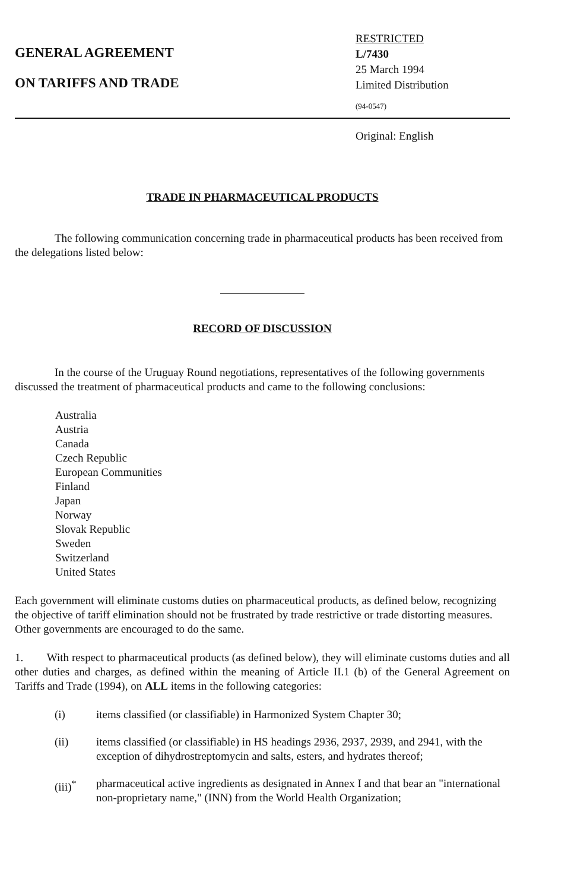GENERAL AGREEMENT
ON TARIFFS AND TRADE
RESTRICTED
L/7430
25 March 1994
Limited Distribution
(94-0547)
Original: English
TRADE IN PHARMACEUTICAL PRODUCTS
The following communication concerning trade in pharmaceutical products has been received from the delegations listed below:
RECORD OF DISCUSSION
In the course of the Uruguay Round negotiations, representatives of the following governments discussed the treatment of pharmaceutical products and came to the following conclusions:
Australia
Austria
Canada
Czech Republic
European Communities
Finland
Japan
Norway
Slovak Republic
Sweden
Switzerland
United States
Each government will eliminate customs duties on pharmaceutical products, as defined below, recognizing the objective of tariff elimination should not be frustrated by trade restrictive or trade distorting measures. Other governments are encouraged to do the same.
1. With respect to pharmaceutical products (as defined below), they will eliminate customs duties and all other duties and charges, as defined within the meaning of Article II.1 (b) of the General Agreement on Tariffs and Trade (1994), on ALL items in the following categories:
(i) items classified (or classifiable) in Harmonized System Chapter 30;
(ii) items classified (or classifiable) in HS headings 2936, 2937, 2939, and 2941, with the exception of dihydrostreptomycin and salts, esters, and hydrates thereof;
(iii)<sup>*</sup> pharmaceutical active ingredients as designated in Annex I and that bear an "international non-proprietary name," (INN) from the World Health Organization;